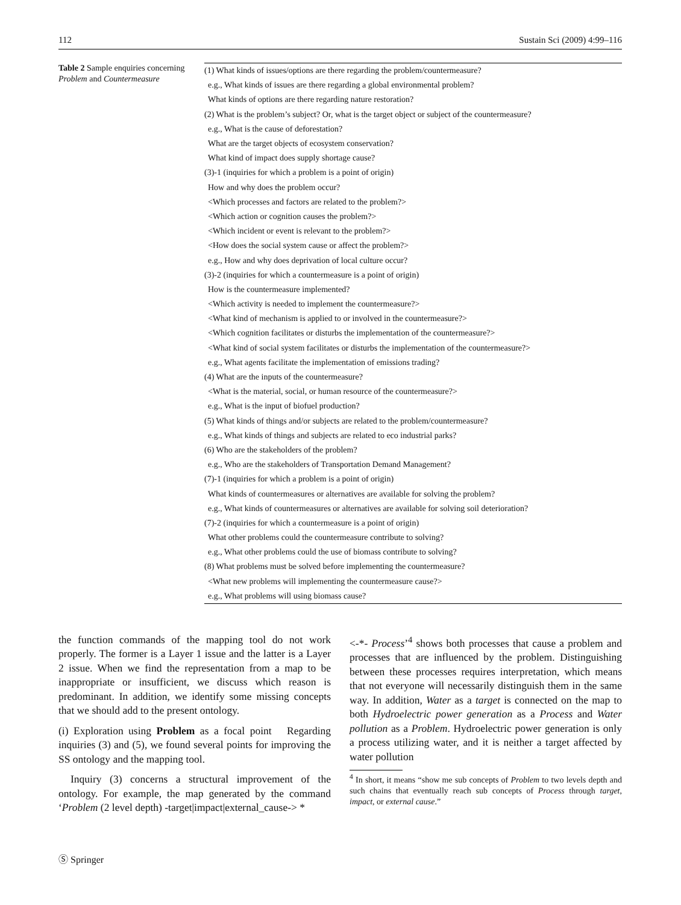112 Sustain Sci (2009) 4:99–116
Table 2 Sample enquiries concerning Problem and Countermeasure
| (1) What kinds of issues/options are there regarding the problem/countermeasure? |
| e.g., What kinds of issues are there regarding a global environmental problem? |
| What kinds of options are there regarding nature restoration? |
| (2) What is the problem’s subject? Or, what is the target object or subject of the countermeasure? |
| e.g., What is the cause of deforestation? |
| What are the target objects of ecosystem conservation? |
| What kind of impact does supply shortage cause? |
| (3)-1 (inquiries for which a problem is a point of origin) |
| How and why does the problem occur? |
| <Which processes and factors are related to the problem?> |
| <Which action or cognition causes the problem?> |
| <Which incident or event is relevant to the problem?> |
| <How does the social system cause or affect the problem?> |
| e.g., How and why does deprivation of local culture occur? |
| (3)-2 (inquiries for which a countermeasure is a point of origin) |
| How is the countermeasure implemented? |
| <Which activity is needed to implement the countermeasure?> |
| <What kind of mechanism is applied to or involved in the countermeasure?> |
| <Which cognition facilitates or disturbs the implementation of the countermeasure?> |
| <What kind of social system facilitates or disturbs the implementation of the countermeasure?> |
| e.g., What agents facilitate the implementation of emissions trading? |
| (4) What are the inputs of the countermeasure? |
| <What is the material, social, or human resource of the countermeasure?> |
| e.g., What is the input of biofuel production? |
| (5) What kinds of things and/or subjects are related to the problem/countermeasure? |
| e.g., What kinds of things and subjects are related to eco industrial parks? |
| (6) Who are the stakeholders of the problem? |
| e.g., Who are the stakeholders of Transportation Demand Management? |
| (7)-1 (inquiries for which a problem is a point of origin) |
| What kinds of countermeasures or alternatives are available for solving the problem? |
| e.g., What kinds of countermeasures or alternatives are available for solving soil deterioration? |
| (7)-2 (inquiries for which a countermeasure is a point of origin) |
| What other problems could the countermeasure contribute to solving? |
| e.g., What other problems could the use of biomass contribute to solving? |
| (8) What problems must be solved before implementing the countermeasure? |
| <What new problems will implementing the countermeasure cause?> |
| e.g., What problems will using biomass cause? |
the function commands of the mapping tool do not work properly. The former is a Layer 1 issue and the latter is a Layer 2 issue. When we find the representation from a map to be inappropriate or insufficient, we discuss which reason is predominant. In addition, we identify some missing concepts that we should add to the present ontology.
(i) Exploration using Problem as a focal point Regarding inquiries (3) and (5), we found several points for improving the SS ontology and the mapping tool.
Inquiry (3) concerns a structural improvement of the ontology. For example, the map generated by the command ‘Problem (2 level depth) -target|impact|external_cause-> *
<-*- Process’<sup>4</sup> shows both processes that cause a problem and processes that are influenced by the problem. Distinguishing between these processes requires interpretation, which means that not everyone will necessarily distinguish them in the same way. In addition, Water as a target is connected on the map to both Hydroelectric power generation as a Process and Water pollution as a Problem. Hydroelectric power generation is only a process utilizing water, and it is neither a target affected by water pollution
<sup>4</sup> In short, it means “show me sub concepts of Problem to two levels depth and such chains that eventually reach sub concepts of Process through target, impact, or external cause.”
Ⓢ Springer